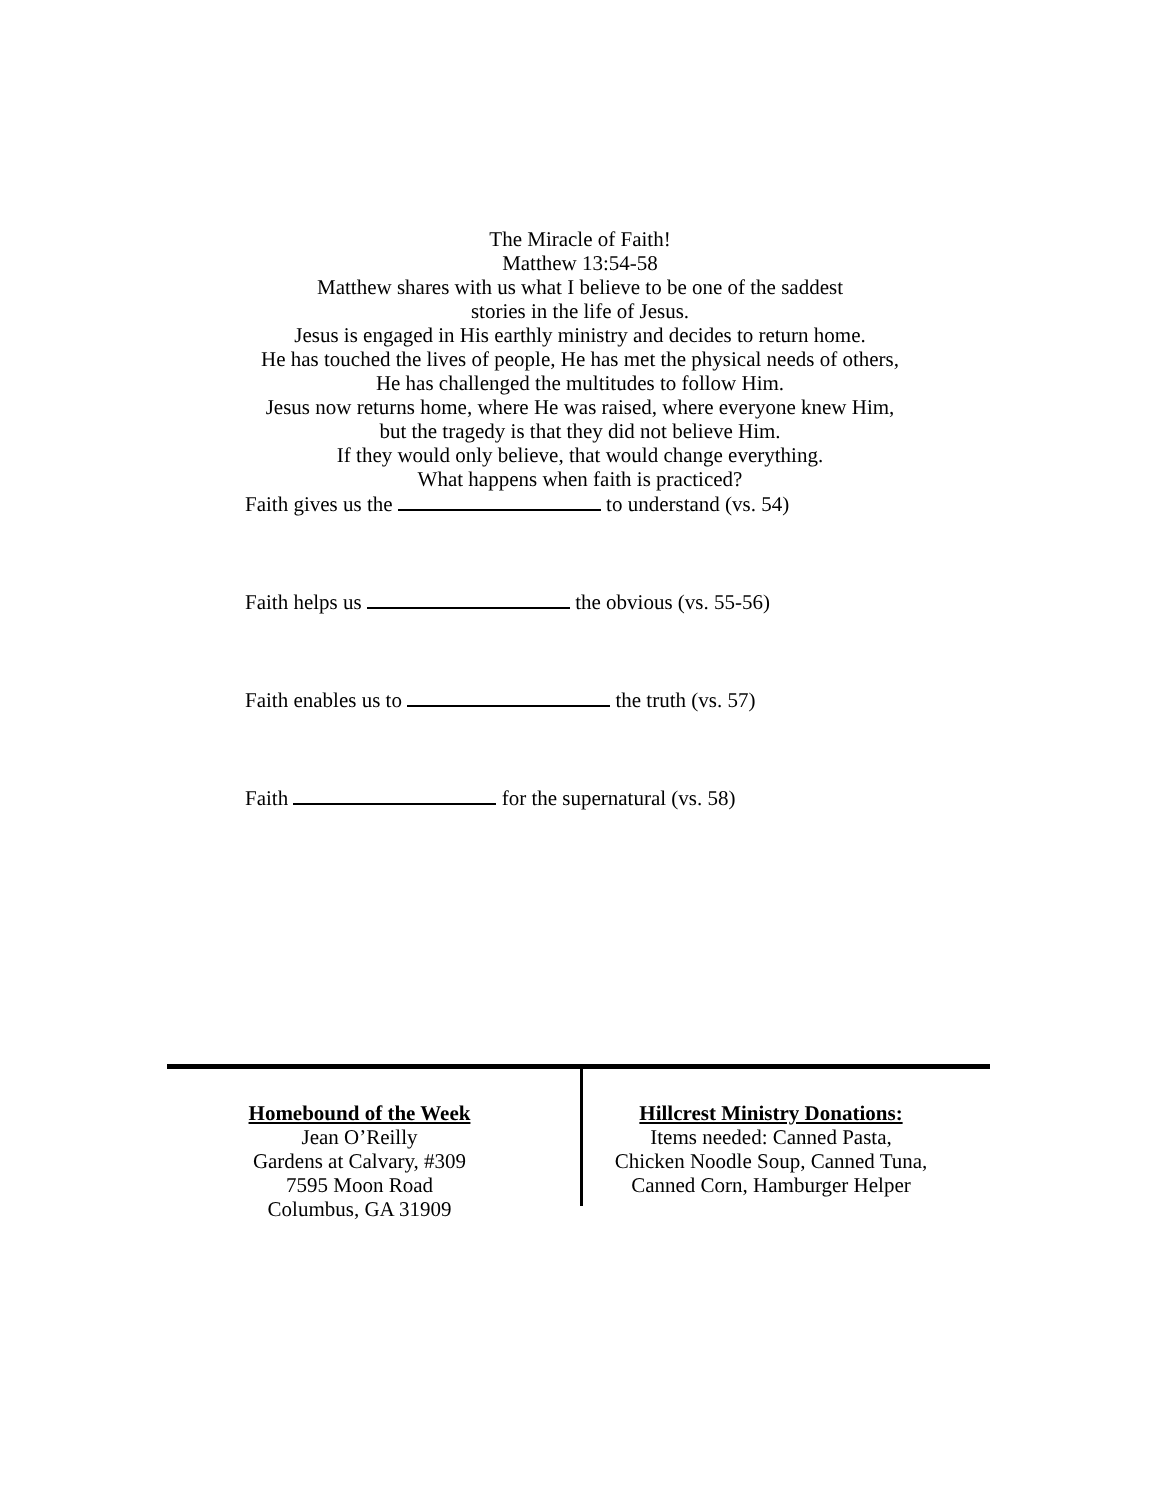The Miracle of Faith!
Matthew 13:54-58
Matthew shares with us what I believe to be one of the saddest
stories in the life of Jesus.
Jesus is engaged in His earthly ministry and decides to return home.
He has touched the lives of people, He has met the physical needs of others,
He has challenged the multitudes to follow Him.
Jesus now returns home, where He was raised, where everyone knew Him,
but the tragedy is that they did not believe Him.
If they would only believe, that would change everything.
What happens when faith is practiced?
Faith gives us the to understand (vs. 54)
Faith helps us the obvious (vs. 55-56)
Faith enables us to the truth (vs. 57)
Faith for the supernatural (vs. 58)
Homebound of the Week
Jean O’Reilly
Gardens at Calvary, #309
7595 Moon Road
Columbus, GA 31909
Hillcrest Ministry Donations:
Items needed: Canned Pasta,
Chicken Noodle Soup, Canned Tuna,
Canned Corn, Hamburger Helper